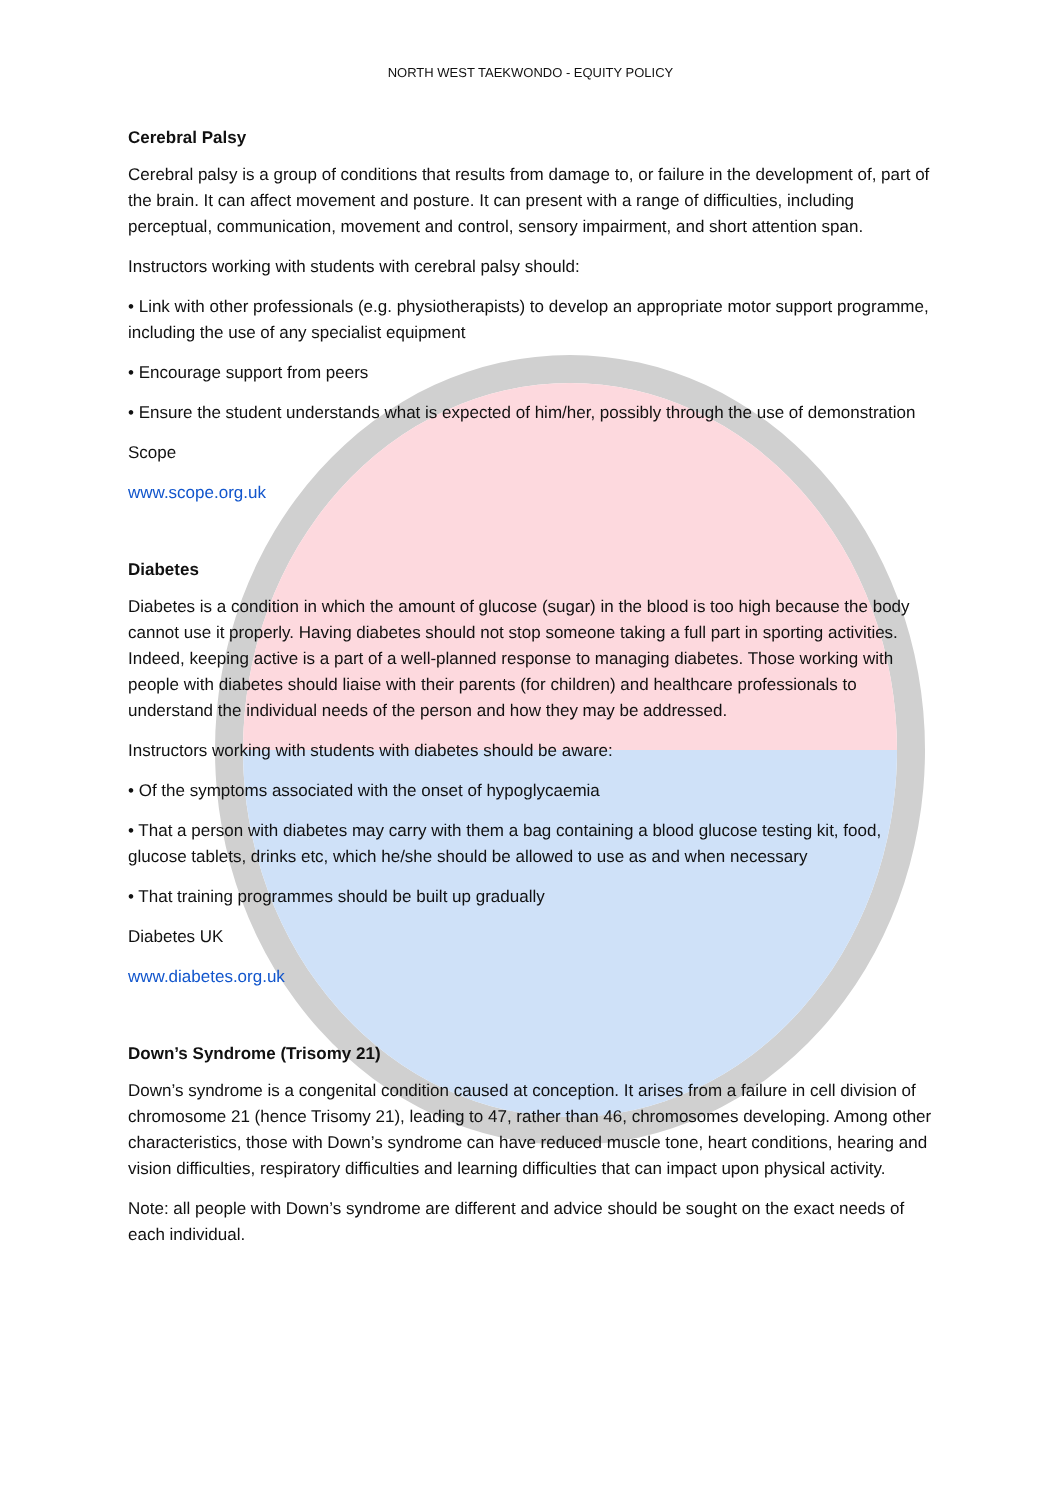NORTH WEST TAEKWONDO - EQUITY POLICY
Cerebral Palsy
Cerebral palsy is a group of conditions that results from damage to, or failure in the development of, part of the brain. It can affect movement and posture. It can present with a range of difficulties, including perceptual, communication, movement and control, sensory impairment, and short attention span.
Instructors working with students with cerebral palsy should:
• Link with other professionals (e.g. physiotherapists) to develop an appropriate motor support programme, including the use of any specialist equipment
• Encourage support from peers
• Ensure the student understands what is expected of him/her, possibly through the use of demonstration
Scope
www.scope.org.uk
Diabetes
Diabetes is a condition in which the amount of glucose (sugar) in the blood is too high because the body cannot use it properly. Having diabetes should not stop someone taking a full part in sporting activities. Indeed, keeping active is a part of a well-planned response to managing diabetes. Those working with people with diabetes should liaise with their parents (for children) and healthcare professionals to understand the individual needs of the person and how they may be addressed.
Instructors working with students with diabetes should be aware:
• Of the symptoms associated with the onset of hypoglycaemia
• That a person with diabetes may carry with them a bag containing a blood glucose testing kit, food, glucose tablets, drinks etc, which he/she should be allowed to use as and when necessary
• That training programmes should be built up gradually
Diabetes UK
www.diabetes.org.uk
Down’s Syndrome (Trisomy 21)
Down’s syndrome is a congenital condition caused at conception. It arises from a failure in cell division of chromosome 21 (hence Trisomy 21), leading to 47, rather than 46, chromosomes developing. Among other characteristics, those with Down’s syndrome can have reduced muscle tone, heart conditions, hearing and vision difficulties, respiratory difficulties and learning difficulties that can impact upon physical activity.
Note: all people with Down’s syndrome are different and advice should be sought on the exact needs of each individual.